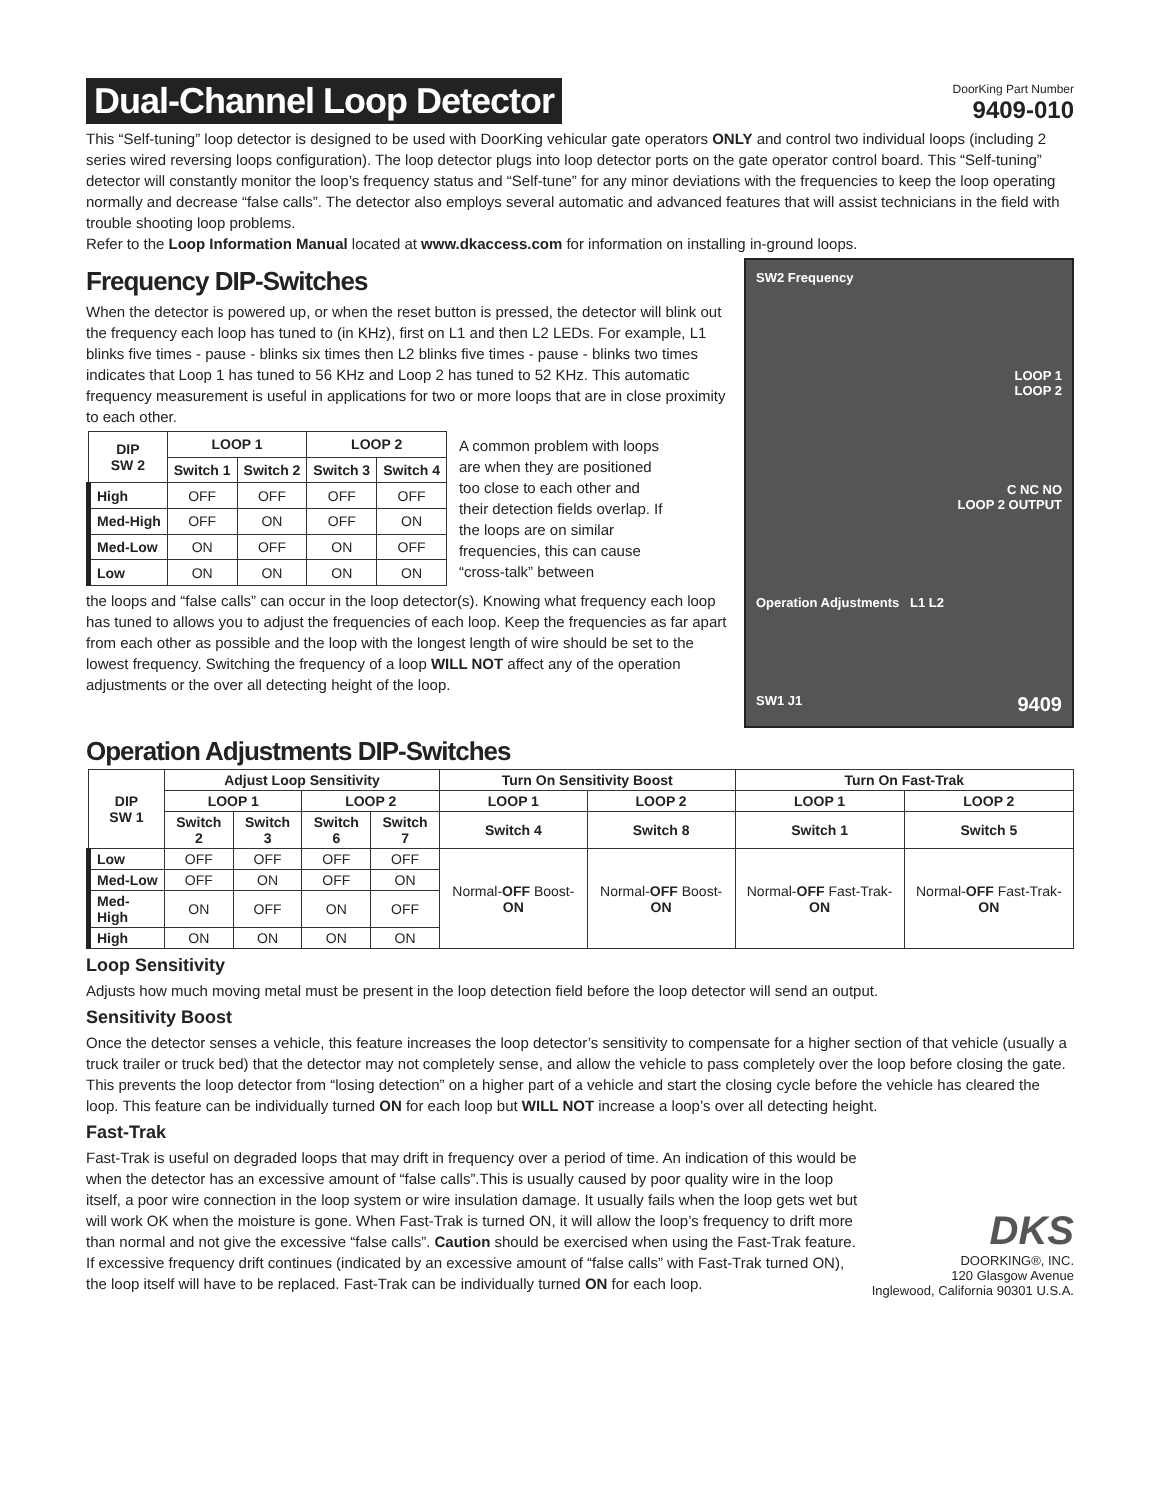Dual-Channel Loop Detector
DoorKing Part Number
9409-010
This “Self-tuning” loop detector is designed to be used with DoorKing vehicular gate operators ONLY and control two individual loops (including 2 series wired reversing loops configuration). The loop detector plugs into loop detector ports on the gate operator control board. This “Self-tuning” detector will constantly monitor the loop’s frequency status and “Self-tune” for any minor deviations with the frequencies to keep the loop operating normally and decrease “false calls”. The detector also employs several automatic and advanced features that will assist technicians in the field with trouble shooting loop problems.
Refer to the Loop Information Manual located at www.dkaccess.com for information on installing in-ground loops.
Frequency DIP-Switches
When the detector is powered up, or when the reset button is pressed, the detector will blink out the frequency each loop has tuned to (in KHz), first on L1 and then L2 LEDs. For example, L1 blinks five times - pause - blinks six times then L2 blinks five times - pause - blinks two times indicates that Loop 1 has tuned to 56 KHz and Loop 2 has tuned to 52 KHz. This automatic frequency measurement is useful in applications for two or more loops that are in close proximity to each other.
| DIP SW 2 | LOOP 1 | | LOOP 2 | |
| --- | --- | --- | --- | --- |
| | Switch 1 | Switch 2 | Switch 3 | Switch 4 |
| High | OFF | OFF | OFF | OFF |
| Med-High | OFF | ON | OFF | ON |
| Med-Low | ON | OFF | ON | OFF |
| Low | ON | ON | ON | ON |
A common problem with loops are when they are positioned too close to each other and their detection fields overlap. If the loops are on similar frequencies, this can cause “cross-talk” between
the loops and “false calls” can occur in the loop detector(s). Knowing what frequency each loop has tuned to allows you to adjust the frequencies of each loop. Keep the frequencies as far apart from each other as possible and the loop with the longest length of wire should be set to the lowest frequency. Switching the frequency of a loop WILL NOT affect any of the operation adjustments or the over all detecting height of the loop.
SW2 Frequency
LOOP 1
LOOP 2
C NC NO
LOOP 2 OUTPUT
Operation Adjustments L1 L2
SW1 J1 9409
Operation Adjustments DIP-Switches
| DIP SW 1 | Adjust Loop Sensitivity | | | | Turn On Sensitivity Boost | | Turn On Fast-Trak | |
| --- | --- | --- | --- | --- | --- | --- | --- | --- |
| | LOOP 1 | | LOOP 2 | | LOOP 1 | LOOP 2 | LOOP 1 | LOOP 2 |
| | Switch 2 | Switch 3 | Switch 6 | Switch 7 | Switch 4 | Switch 8 | Switch 1 | Switch 5 |
| Low | OFF | OFF | OFF | OFF | Normal- OFF Boost- ON | Normal- OFF Boost- ON | Normal- OFF Fast-Trak- ON | Normal- OFF Fast-Trak- ON |
| Med-Low | OFF | ON | OFF | ON | | | | |
| Med-High | ON | OFF | ON | OFF | | | | |
| High | ON | ON | ON | ON | | | | |
Loop Sensitivity
Adjusts how much moving metal must be present in the loop detection field before the loop detector will send an output.
Sensitivity Boost
Once the detector senses a vehicle, this feature increases the loop detector’s sensitivity to compensate for a higher section of that vehicle (usually a truck trailer or truck bed) that the detector may not completely sense, and allow the vehicle to pass completely over the loop before closing the gate. This prevents the loop detector from “losing detection” on a higher part of a vehicle and start the closing cycle before the vehicle has cleared the loop. This feature can be individually turned ON for each loop but WILL NOT increase a loop’s over all detecting height.
Fast-Trak
Fast-Trak is useful on degraded loops that may drift in frequency over a period of time. An indication of this would be when the detector has an excessive amount of “false calls”.This is usually caused by poor quality wire in the loop itself, a poor wire connection in the loop system or wire insulation damage. It usually fails when the loop gets wet but will work OK when the moisture is gone. When Fast-Trak is turned ON, it will allow the loop’s frequency to drift more than normal and not give the excessive “false calls”. Caution should be exercised when using the Fast-Trak feature. If excessive frequency drift continues (indicated by an excessive amount of “false calls” with Fast-Trak turned ON), the loop itself will have to be replaced. Fast-Trak can be individually turned ON for each loop.
DKS
DOORKING®, INC.
120 Glasgow Avenue
Inglewood, California 90301 U.S.A.